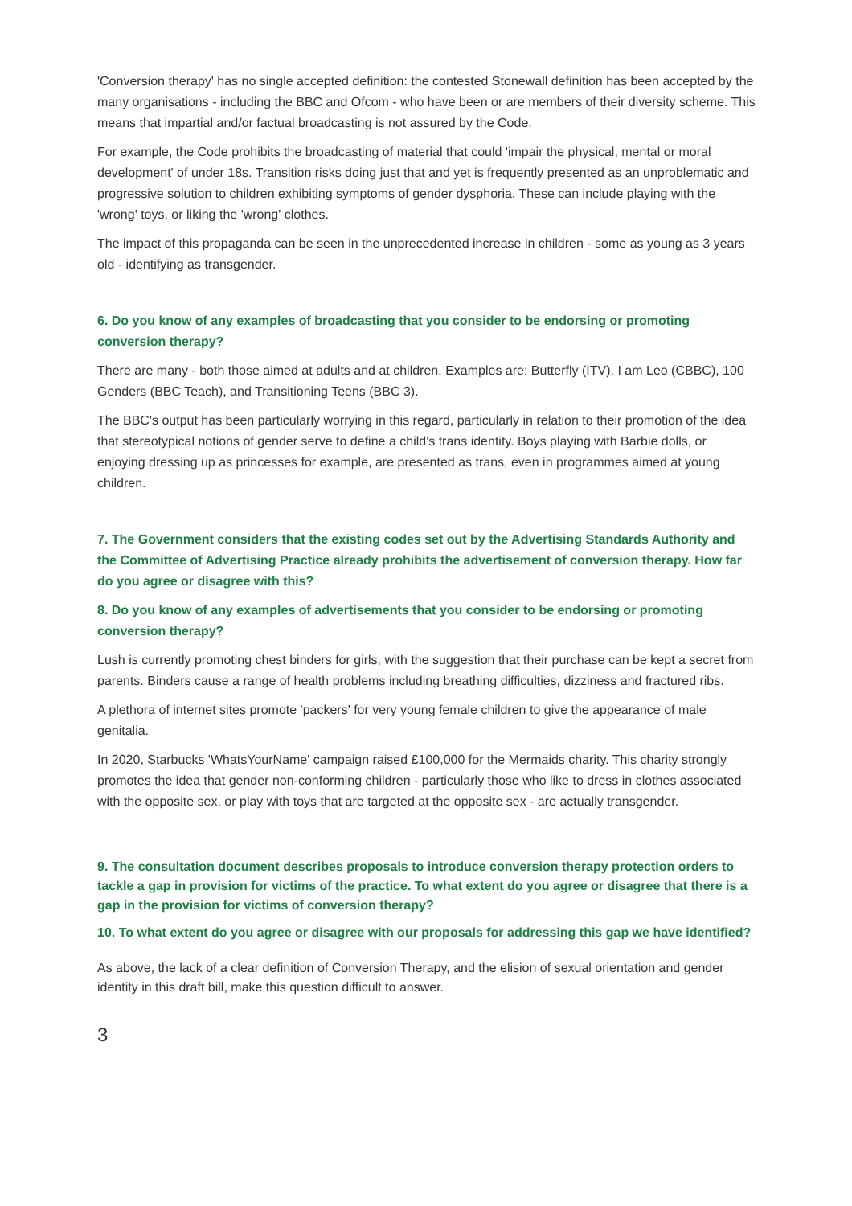'Conversion therapy' has no single accepted definition: the contested Stonewall definition has been accepted by the many organisations - including the BBC and Ofcom - who have been or are members of their diversity scheme. This means that impartial and/or factual broadcasting is not assured by the Code.
For example, the Code prohibits the broadcasting of material that could 'impair the physical, mental or moral development' of under 18s. Transition risks doing just that and yet is frequently presented as an unproblematic and progressive solution to children exhibiting symptoms of gender dysphoria. These can include playing with the 'wrong' toys, or liking the 'wrong' clothes.
The impact of this propaganda can be seen in the unprecedented increase in children - some as young as 3 years old - identifying as transgender.
6. Do you know of any examples of broadcasting that you consider to be endorsing or promoting conversion therapy?
There are many - both those aimed at adults and at children. Examples are: Butterfly (ITV), I am Leo (CBBC), 100 Genders (BBC Teach), and Transitioning Teens (BBC 3).
The BBC's output has been particularly worrying in this regard, particularly in relation to their promotion of the idea that stereotypical notions of gender serve to define a child's trans identity. Boys playing with Barbie dolls, or enjoying dressing up as princesses for example, are presented as trans, even in programmes aimed at young children.
7. The Government considers that the existing codes set out by the Advertising Standards Authority and the Committee of Advertising Practice already prohibits the advertisement of conversion therapy. How far do you agree or disagree with this?
8. Do you know of any examples of advertisements that you consider to be endorsing or promoting conversion therapy?
Lush is currently promoting chest binders for girls, with the suggestion that their purchase can be kept a secret from parents. Binders cause a range of health problems including breathing difficulties, dizziness and fractured ribs.
A plethora of internet sites promote 'packers' for very young female children to give the appearance of male genitalia.
In 2020, Starbucks 'WhatsYourName' campaign raised £100,000 for the Mermaids charity. This charity strongly promotes the idea that gender non-conforming children - particularly those who like to dress in clothes associated with the opposite sex, or play with toys that are targeted at the opposite sex - are actually transgender.
9. The consultation document describes proposals to introduce conversion therapy protection orders to tackle a gap in provision for victims of the practice. To what extent do you agree or disagree that there is a gap in the provision for victims of conversion therapy?
10. To what extent do you agree or disagree with our proposals for addressing this gap we have identified?
As above, the lack of a clear definition of Conversion Therapy, and the elision of sexual orientation and gender identity in this draft bill, make this question difficult to answer.
3